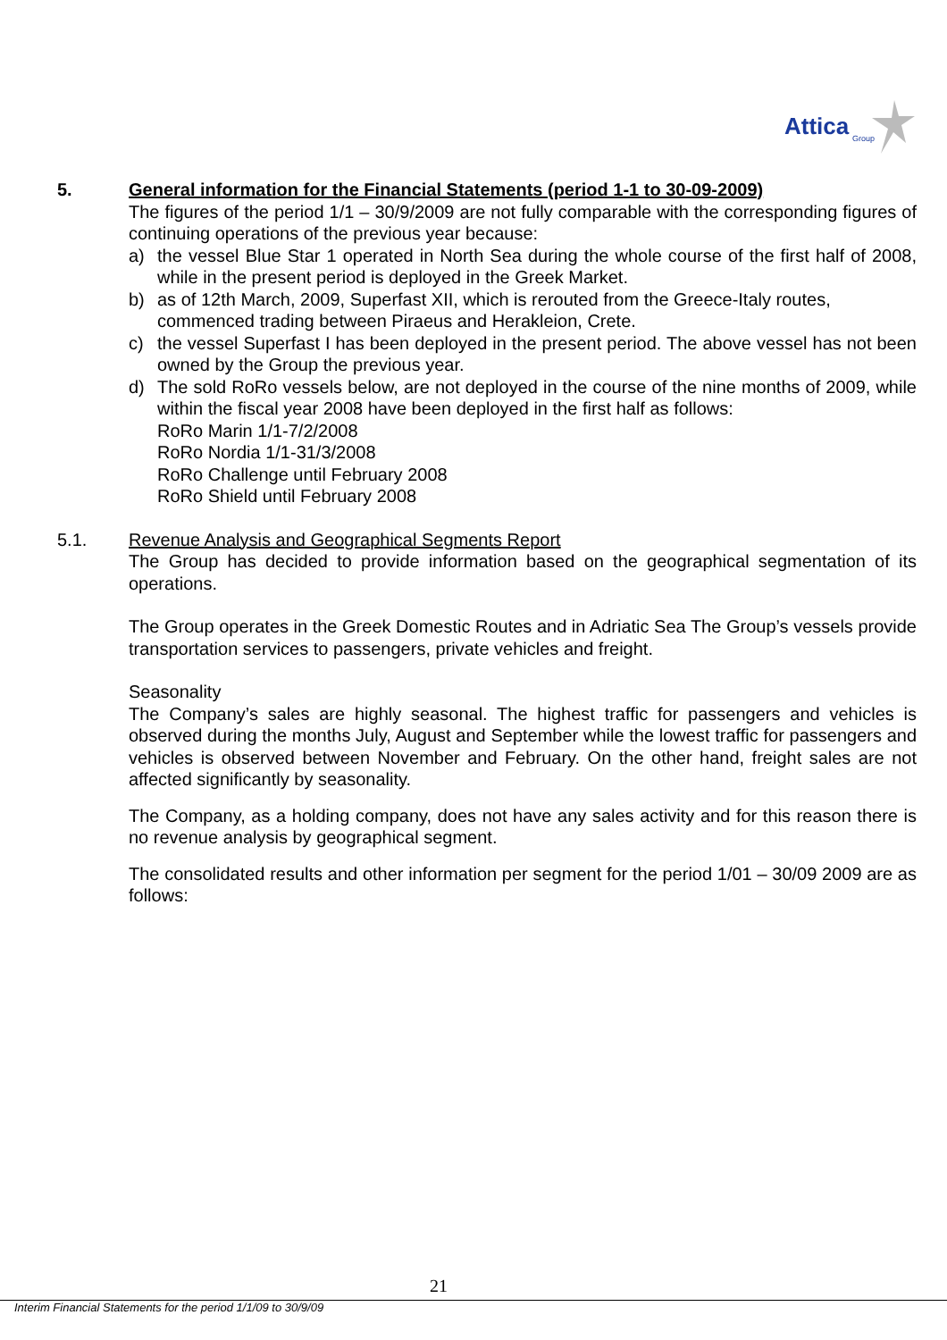Attica
Group
5. General information for the Financial Statements (period 1-1 to 30-09-2009)
The figures of the period 1/1 – 30/9/2009 are not fully comparable with the corresponding figures of continuing operations of the previous year because:
a) the vessel Blue Star 1 operated in North Sea during the whole course of the first half of 2008, while in the present period is deployed in the Greek Market.
b) as of 12th March, 2009, Superfast XII, which is rerouted from the Greece-Italy routes, commenced trading between Piraeus and Herakleion, Crete.
c) the vessel Superfast I has been deployed in the present period. The above vessel has not been owned by the Group the previous year.
d) The sold RoRo vessels below, are not deployed in the course of the nine months of 2009, while within the fiscal year 2008 have been deployed in the first half as follows:
RoRo Marin 1/1-7/2/2008
RoRo Nordia 1/1-31/3/2008
RoRo Challenge until February 2008
RoRo Shield until February 2008
5.1. Revenue Analysis and Geographical Segments Report
The Group has decided to provide information based on the geographical segmentation of its operations.
The Group operates in the Greek Domestic Routes and in Adriatic Sea The Group’s vessels provide transportation services to passengers, private vehicles and freight.
Seasonality
The Company’s sales are highly seasonal. The highest traffic for passengers and vehicles is observed during the months July, August and September while the lowest traffic for passengers and vehicles is observed between November and February. On the other hand, freight sales are not affected significantly by seasonality.
The Company, as a holding company, does not have any sales activity and for this reason there is no revenue analysis by geographical segment.
The consolidated results and other information per segment for the period 1/01 – 30/09 2009 are as follows:
21
Interim Financial Statements for the period 1/1/09 to 30/9/09